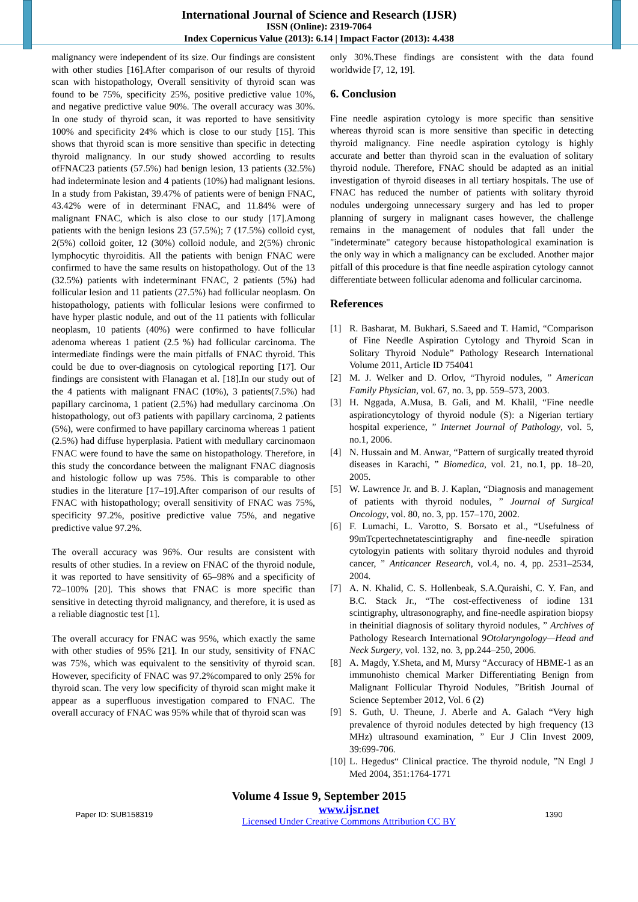International Journal of Science and Research (IJSR)
ISSN (Online): 2319-7064
Index Copernicus Value (2013): 6.14 | Impact Factor (2013): 4.438
malignancy were independent of its size. Our findings are consistent with other studies [16].After comparison of our results of thyroid scan with histopathology, Overall sensitivity of thyroid scan was found to be 75%, specificity 25%, positive predictive value 10%, and negative predictive value 90%. The overall accuracy was 30%. In one study of thyroid scan, it was reported to have sensitivity 100% and specificity 24% which is close to our study [15]. This shows that thyroid scan is more sensitive than specific in detecting thyroid malignancy. In our study showed according to results ofFNAC23 patients (57.5%) had benign lesion, 13 patients (32.5%) had indeterminate lesion and 4 patients (10%) had malignant lesions. In a study from Pakistan, 39.47% of patients were of benign FNAC, 43.42% were of in determinant FNAC, and 11.84% were of malignant FNAC, which is also close to our study [17].Among patients with the benign lesions 23 (57.5%); 7 (17.5%) colloid cyst, 2(5%) colloid goiter, 12 (30%) colloid nodule, and 2(5%) chronic lymphocytic thyroiditis. All the patients with benign FNAC were confirmed to have the same results on histopathology. Out of the 13 (32.5%) patients with indeterminant FNAC, 2 patients (5%) had follicular lesion and 11 patients (27.5%) had follicular neoplasm. On histopathology, patients with follicular lesions were confirmed to have hyper plastic nodule, and out of the 11 patients with follicular neoplasm, 10 patients (40%) were confirmed to have follicular adenoma whereas 1 patient (2.5 %) had follicular carcinoma. The intermediate findings were the main pitfalls of FNAC thyroid. This could be due to over-diagnosis on cytological reporting [17]. Our findings are consistent with Flanagan et al. [18].In our study out of the 4 patients with malignant FNAC (10%), 3 patients(7.5%) had papillary carcinoma, 1 patient (2.5%) had medullary carcinoma .On histopathology, out of3 patients with papillary carcinoma, 2 patients (5%), were confirmed to have papillary carcinoma whereas 1 patient (2.5%) had diffuse hyperplasia. Patient with medullary carcinomaon FNAC were found to have the same on histopathology. Therefore, in this study the concordance between the malignant FNAC diagnosis and histologic follow up was 75%. This is comparable to other studies in the literature [17–19].After comparison of our results of FNAC with histopathology; overall sensitivity of FNAC was 75%, specificity 97.2%, positive predictive value 75%, and negative predictive value 97.2%.
The overall accuracy was 96%. Our results are consistent with results of other studies. In a review on FNAC of the thyroid nodule, it was reported to have sensitivity of 65–98% and a specificity of 72–100% [20]. This shows that FNAC is more specific than sensitive in detecting thyroid malignancy, and therefore, it is used as a reliable diagnostic test [1].
The overall accuracy for FNAC was 95%, which exactly the same with other studies of 95% [21]. In our study, sensitivity of FNAC was 75%, which was equivalent to the sensitivity of thyroid scan. However, specificity of FNAC was 97.2%compared to only 25% for thyroid scan. The very low specificity of thyroid scan might make it appear as a superfluous investigation compared to FNAC. The overall accuracy of FNAC was 95% while that of thyroid scan was
only 30%.These findings are consistent with the data found worldwide [7, 12, 19].
6. Conclusion
Fine needle aspiration cytology is more specific than sensitive whereas thyroid scan is more sensitive than specific in detecting thyroid malignancy. Fine needle aspiration cytology is highly accurate and better than thyroid scan in the evaluation of solitary thyroid nodule. Therefore, FNAC should be adapted as an initial investigation of thyroid diseases in all tertiary hospitals. The use of FNAC has reduced the number of patients with solitary thyroid nodules undergoing unnecessary surgery and has led to proper planning of surgery in malignant cases however, the challenge remains in the management of nodules that fall under the "indeterminate" category because histopathological examination is the only way in which a malignancy can be excluded. Another major pitfall of this procedure is that fine needle aspiration cytology cannot differentiate between follicular adenoma and follicular carcinoma.
References
[1] R. Basharat, M. Bukhari, S.Saeed and T. Hamid, “Comparison of Fine Needle Aspiration Cytology and Thyroid Scan in Solitary Thyroid Nodule” Pathology Research International Volume 2011, Article ID 754041
[2] M. J. Welker and D. Orlov, “Thyroid nodules, ” American Family Physician, vol. 67, no. 3, pp. 559–573, 2003.
[3] H. Nggada, A.Musa, B. Gali, and M. Khalil, “Fine needle aspirationcytology of thyroid nodule (S): a Nigerian tertiary hospital experience, ” Internet Journal of Pathology, vol. 5, no.1, 2006.
[4] N. Hussain and M. Anwar, “Pattern of surgically treated thyroid diseases in Karachi, ” Biomedica, vol. 21, no.1, pp. 18–20, 2005.
[5] W. Lawrence Jr. and B. J. Kaplan, “Diagnosis and management of patients with thyroid nodules, ” Journal of Surgical Oncology, vol. 80, no. 3, pp. 157–170, 2002.
[6] F. Lumachi, L. Varotto, S. Borsato et al., “Usefulness of 99mTcpertechnetatescintigraphy and fine-needle spiration cytologyin patients with solitary thyroid nodules and thyroid cancer, ” Anticancer Research, vol.4, no. 4, pp. 2531–2534, 2004.
[7] A. N. Khalid, C. S. Hollenbeak, S.A.Quraishi, C. Y. Fan, and B.C. Stack Jr., “The cost-effectiveness of iodine 131 scintigraphy, ultrasonography, and fine-needle aspiration biopsy in theinitial diagnosis of solitary thyroid nodules, ” Archives of Pathology Research International 9Otolaryngology—Head and Neck Surgery, vol. 132, no. 3, pp.244–250, 2006.
[8] A. Magdy, Y.Sheta, and M, Mursy “Accuracy of HBME-1 as an immunohisto chemical Marker Differentiating Benign from Malignant Follicular Thyroid Nodules, ”British Journal of Science September 2012, Vol. 6 (2)
[9] S. Guth, U. Theune, J. Aberle and A. Galach “Very high prevalence of thyroid nodules detected by high frequency (13 MHz) ultrasound examination, ” Eur J Clin Invest 2009, 39:699-706.
[10] L. Hegedus“ Clinical practice. The thyroid nodule, ”N Engl J Med 2004, 351:1764-1771
Volume 4 Issue 9, September 2015
Paper ID: SUB158319 www.ijsr.net
Licensed Under Creative Commons Attribution CC BY 1390